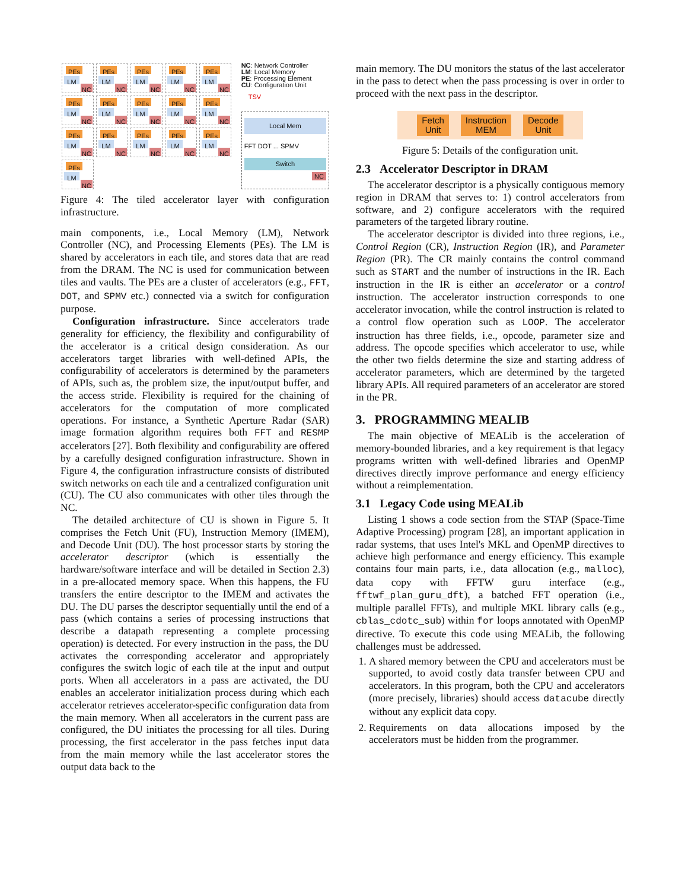PEs LM NC PEs LM NC PEs LM NC PEs LM NC PEs LM NC PEs LM NC PEs LM NC PEs LM NC PEs LM NC PEs LM NC PEs LM NC PEs LM NC PEs LM NC PEs LM NC PEs LM NC PEs LM NC
NC: Network Controller
LM: Local Memory
PE: Processing Element
CU: Configuration Unit
TSV
Local Mem
FFT DOT ... SPMV
Switch
NC
Figure 4: The tiled accelerator layer with configuration infrastructure.
main components, i.e., Local Memory (LM), Network Controller (NC), and Processing Elements (PEs). The LM is shared by accelerators in each tile, and stores data that are read from the DRAM. The NC is used for communication between tiles and vaults. The PEs are a cluster of accelerators (e.g., FFT, DOT, and SPMV etc.) connected via a switch for configuration purpose.
Configuration infrastructure. Since accelerators trade generality for efficiency, the flexibility and configurability of the accelerator is a critical design consideration. As our accelerators target libraries with well-defined APIs, the configurability of accelerators is determined by the parameters of APIs, such as, the problem size, the input/output buffer, and the access stride. Flexibility is required for the chaining of accelerators for the computation of more complicated operations. For instance, a Synthetic Aperture Radar (SAR) image formation algorithm requires both FFT and RESMP accelerators [27]. Both flexibility and configurability are offered by a carefully designed configuration infrastructure. Shown in Figure 4, the configuration infrastructure consists of distributed switch networks on each tile and a centralized configuration unit (CU). The CU also communicates with other tiles through the NC.
The detailed architecture of CU is shown in Figure 5. It comprises the Fetch Unit (FU), Instruction Memory (IMEM), and Decode Unit (DU). The host processor starts by storing the accelerator descriptor (which is essentially the hardware/software interface and will be detailed in Section 2.3) in a pre-allocated memory space. When this happens, the FU transfers the entire descriptor to the IMEM and activates the DU. The DU parses the descriptor sequentially until the end of a pass (which contains a series of processing instructions that describe a datapath representing a complete processing operation) is detected. For every instruction in the pass, the DU activates the corresponding accelerator and appropriately configures the switch logic of each tile at the input and output ports. When all accelerators in a pass are activated, the DU enables an accelerator initialization process during which each accelerator retrieves accelerator-specific configuration data from the main memory. When all accelerators in the current pass are configured, the DU initiates the processing for all tiles. During processing, the first accelerator in the pass fetches input data from the main memory while the last accelerator stores the output data back to the
main memory. The DU monitors the status of the last accelerator in the pass to detect when the pass processing is over in order to proceed with the next pass in the descriptor.
Fetch
Unit
Instruction
MEM
Decode
Unit
Figure 5: Details of the configuration unit.
2.3 Accelerator Descriptor in DRAM
The accelerator descriptor is a physically contiguous memory region in DRAM that serves to: 1) control accelerators from software, and 2) configure accelerators with the required parameters of the targeted library routine.
The accelerator descriptor is divided into three regions, i.e., Control Region (CR), Instruction Region (IR), and Parameter Region (PR). The CR mainly contains the control command such as START and the number of instructions in the IR. Each instruction in the IR is either an accelerator or a control instruction. The accelerator instruction corresponds to one accelerator invocation, while the control instruction is related to a control flow operation such as LOOP. The accelerator instruction has three fields, i.e., opcode, parameter size and address. The opcode specifies which accelerator to use, while the other two fields determine the size and starting address of accelerator parameters, which are determined by the targeted library APIs. All required parameters of an accelerator are stored in the PR.
3. PROGRAMMING MEALIB
The main objective of MEALib is the acceleration of memory-bounded libraries, and a key requirement is that legacy programs written with well-defined libraries and OpenMP directives directly improve performance and energy efficiency without a reimplementation.
3.1 Legacy Code using MEALib
Listing 1 shows a code section from the STAP (Space-Time Adaptive Processing) program [28], an important application in radar systems, that uses Intel's MKL and OpenMP directives to achieve high performance and energy efficiency. This example contains four main parts, i.e., data allocation (e.g., malloc), data copy with FFTW guru interface (e.g., fftwf_plan_guru_dft), a batched FFT operation (i.e., multiple parallel FFTs), and multiple MKL library calls (e.g., cblas_cdotc_sub) within for loops annotated with OpenMP directive. To execute this code using MEALib, the following challenges must be addressed.
1. A shared memory between the CPU and accelerators must be supported, to avoid costly data transfer between CPU and accelerators. In this program, both the CPU and accelerators (more precisely, libraries) should access datacube directly without any explicit data copy.
2. Requirements on data allocations imposed by the accelerators must be hidden from the programmer.